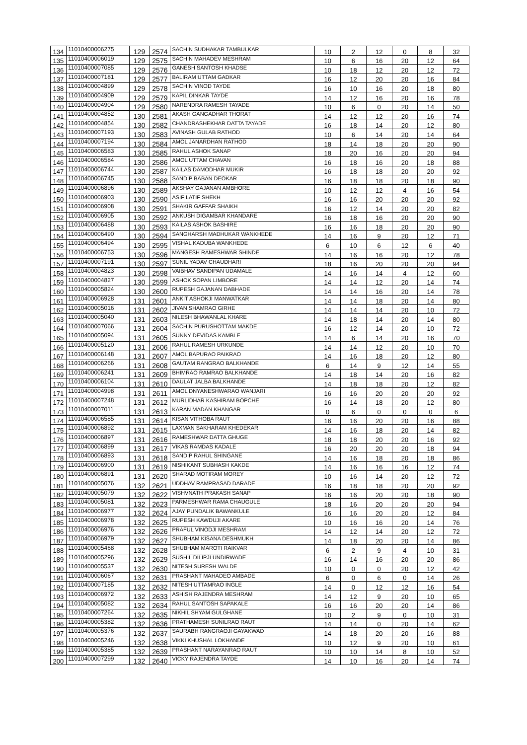| 134 | 11010400006275 | 129 | 2574 | SACHIN SUDHAKAR TAMBULKAR | 10 | 2 | 12 | 0 | 8 | 32 |
| 135 | 11010400006019 | 129 | 2575 | SACHIN MAHADEV MESHRAM | 10 | 6 | 16 | 20 | 12 | 64 |
| 136 | 11010400007085 | 129 | 2576 | GANESH SANTOSH KHADSE | 10 | 18 | 12 | 20 | 12 | 72 |
| 137 | 11010400007181 | 129 | 2577 | BALIRAM UTTAM GADKAR | 16 | 12 | 20 | 20 | 16 | 84 |
| 138 | 11010400004899 | 129 | 2578 | SACHIN VINOD TAYDE | 16 | 10 | 16 | 20 | 18 | 80 |
| 139 | 11010400004909 | 129 | 2579 | KAPIL DINKAR TAYDE | 14 | 12 | 16 | 20 | 16 | 78 |
| 140 | 11010400004904 | 129 | 2580 | NARENDRA RAMESH TAYADE | 10 | 6 | 0 | 20 | 14 | 50 |
| 141 | 11010400004852 | 130 | 2581 | AKASH GANGADHAR THORAT | 14 | 12 | 12 | 20 | 16 | 74 |
| 142 | 11010400004854 | 130 | 2582 | CHANDRASHEKHAR DATTA TAYADE | 16 | 18 | 14 | 20 | 12 | 80 |
| 143 | 11010400007193 | 130 | 2583 | AVINASH GULAB RATHOD | 10 | 6 | 14 | 20 | 14 | 64 |
| 144 | 11010400007194 | 130 | 2584 | AMOL JANARDHAN RATHOD | 18 | 14 | 18 | 20 | 20 | 90 |
| 145 | 11010400006583 | 130 | 2585 | RAHUL ASHOK SANAP | 18 | 20 | 16 | 20 | 20 | 94 |
| 146 | 11010400006584 | 130 | 2586 | AMOL UTTAM CHAVAN | 16 | 18 | 16 | 20 | 18 | 88 |
| 147 | 11010400006744 | 130 | 2587 | KAILAS DAMODHAR MUKIR | 16 | 18 | 18 | 20 | 20 | 92 |
| 148 | 11010400006745 | 130 | 2588 | SANDIP BABAN DEOKAR | 16 | 18 | 18 | 20 | 18 | 90 |
| 149 | 11010400006896 | 130 | 2589 | AKSHAY GAJANAN AMBHORE | 10 | 12 | 12 | 4 | 16 | 54 |
| 150 | 11010400006903 | 130 | 2590 | ASIF LATIF SHEKH | 16 | 16 | 20 | 20 | 20 | 92 |
| 151 | 11010400006908 | 130 | 2591 | SHAKIR GAFFAR SHAIKH | 16 | 12 | 14 | 20 | 20 | 82 |
| 152 | 11010400006905 | 130 | 2592 | ANKUSH DIGAMBAR KHANDARE | 16 | 18 | 16 | 20 | 20 | 90 |
| 153 | 11010400006488 | 130 | 2593 | KAILAS ASHOK BASHIRE | 16 | 16 | 18 | 20 | 20 | 90 |
| 154 | 11010400006490 | 130 | 2594 | SANGHARSH MADHUKAR WANKHEDE | 14 | 16 | 9 | 20 | 12 | 71 |
| 155 | 11010400006494 | 130 | 2595 | VISHAL KADUBA WANKHEDE | 6 | 10 | 6 | 12 | 6 | 40 |
| 156 | 11010400006753 | 130 | 2596 | MANGESH RAMESHWAR SHINDE | 14 | 16 | 16 | 20 | 12 | 78 |
| 157 | 11010400007191 | 130 | 2597 | SUNIL YADAV CHAUDHARI | 18 | 16 | 20 | 20 | 20 | 94 |
| 158 | 11010400004823 | 130 | 2598 | VAIBHAV SANDIPAN UDAMALE | 14 | 16 | 14 | 4 | 12 | 60 |
| 159 | 11010400004827 | 130 | 2599 | ASHOK SOPAN LIMBORE | 14 | 14 | 12 | 20 | 14 | 74 |
| 160 | 11010400005824 | 130 | 2600 | RUPESH GAJANAN DABHADE | 14 | 14 | 16 | 20 | 14 | 78 |
| 161 | 11010400006928 | 131 | 2601 | ANKIT ASHOKJI MANWATKAR | 14 | 14 | 18 | 20 | 14 | 80 |
| 162 | 11010400005016 | 131 | 2602 | JIVAN SHAMRAO GIRHE | 14 | 14 | 14 | 20 | 10 | 72 |
| 163 | 11010400005040 | 131 | 2603 | NILESH BHAWANLAL KHARE | 14 | 18 | 14 | 20 | 14 | 80 |
| 164 | 11010400007066 | 131 | 2604 | SACHIN PURUSHOTTAM MAKDE | 16 | 12 | 14 | 20 | 10 | 72 |
| 165 | 11010400005094 | 131 | 2605 | SUNNY DEVIDAS KAMBLE | 14 | 6 | 14 | 20 | 16 | 70 |
| 166 | 11010400005120 | 131 | 2606 | RAHUL RAMESH URKUNDE | 14 | 14 | 12 | 20 | 10 | 70 |
| 167 | 11010400006148 | 131 | 2607 | AMOL BAPURAO PAIKRAO | 14 | 16 | 18 | 20 | 12 | 80 |
| 168 | 11010400006266 | 131 | 2608 | GAUTAM RANGRAO BALKHANDE | 6 | 14 | 9 | 12 | 14 | 55 |
| 169 | 11010400006241 | 131 | 2609 | BHIMRAO RAMRAO BALKHANDE | 14 | 18 | 14 | 20 | 16 | 82 |
| 170 | 11010400006104 | 131 | 2610 | DAULAT JALBA BALKHANDE | 14 | 18 | 18 | 20 | 12 | 82 |
| 171 | 11010400004998 | 131 | 2611 | AMOL DNYANESHWARAO WANJARI | 16 | 16 | 20 | 20 | 20 | 92 |
| 172 | 11010400007248 | 131 | 2612 | MURLIDHAR KASHIRAM BOPCHE | 16 | 14 | 18 | 20 | 12 | 80 |
| 173 | 11010400007011 | 131 | 2613 | KARAN MADAN KHANGAR | 0 | 6 | 0 | 0 | 0 | 6 |
| 174 | 11010400006585 | 131 | 2614 | KISAN VITHOBA RAUT | 16 | 16 | 20 | 20 | 16 | 88 |
| 175 | 11010400006892 | 131 | 2615 | LAXMAN SAKHARAM KHEDEKAR | 14 | 16 | 18 | 20 | 14 | 82 |
| 176 | 11010400006897 | 131 | 2616 | RAMESHWAR DATTA GHUGE | 18 | 18 | 20 | 20 | 16 | 92 |
| 177 | 11010400006899 | 131 | 2617 | VIKAS RAMDAS KADALE | 16 | 20 | 20 | 20 | 18 | 94 |
| 178 | 11010400006893 | 131 | 2618 | SANDIP RAHUL SHINGANE | 14 | 16 | 18 | 20 | 18 | 86 |
| 179 | 11010400006900 | 131 | 2619 | NISHIKANT SUBHASH KAKDE | 14 | 16 | 16 | 16 | 12 | 74 |
| 180 | 11010400006891 | 131 | 2620 | SHARAD MOTIRAM MOREY | 10 | 16 | 14 | 20 | 12 | 72 |
| 181 | 11010400005076 | 132 | 2621 | UDDHAV RAMPRASAD DARADE | 16 | 18 | 18 | 20 | 20 | 92 |
| 182 | 11010400005079 | 132 | 2622 | VISHVNATH PRAKASH SANAP | 16 | 16 | 20 | 20 | 18 | 90 |
| 183 | 11010400005081 | 132 | 2623 | PARMESHWAR RAMA CHAUGULE | 18 | 16 | 20 | 20 | 20 | 94 |
| 184 | 11010400006977 | 132 | 2624 | AJAY PUNDALIK BAWANKULE | 16 | 16 | 20 | 20 | 12 | 84 |
| 185 | 11010400006978 | 132 | 2625 | RUPESH KAWDUJI AKARE | 10 | 16 | 16 | 20 | 14 | 76 |
| 186 | 11010400006976 | 132 | 2626 | PRAFUL VINODJI MESHRAM | 14 | 12 | 14 | 20 | 12 | 72 |
| 187 | 11010400006979 | 132 | 2627 | SHUBHAM KISANA DESHMUKH | 14 | 18 | 20 | 20 | 14 | 86 |
| 188 | 11010400005468 | 132 | 2628 | SHUBHAM MAROTI RAIKVAR | 6 | 2 | 9 | 4 | 10 | 31 |
| 189 | 11010400005296 | 132 | 2629 | SUSHIL DILIPJI UNDIRWADE | 16 | 14 | 16 | 20 | 20 | 86 |
| 190 | 11010400005537 | 132 | 2630 | NITESH SURESH WALDE | 10 | 0 | 0 | 20 | 12 | 42 |
| 191 | 11010400006067 | 132 | 2631 | PRASHANT MAHADEO AMBADE | 6 | 0 | 6 | 0 | 14 | 26 |
| 192 | 11010400007185 | 132 | 2632 | NITESH UTTAMRAO INGLE | 14 | 0 | 12 | 12 | 16 | 54 |
| 193 | 11010400006972 | 132 | 2633 | ASHISH RAJENDRA MESHRAM | 14 | 12 | 9 | 20 | 10 | 65 |
| 194 | 11010400005082 | 132 | 2634 | RAHUL SANTOSH SAPAKALE | 16 | 16 | 20 | 20 | 14 | 86 |
| 195 | 11010400007264 | 132 | 2635 | NIKHIL SHYAM GULGHANE | 10 | 2 | 9 | 0 | 10 | 31 |
| 196 | 11010400005382 | 132 | 2636 | PRATHAMESH SUNILRAO RAUT | 14 | 14 | 0 | 20 | 14 | 62 |
| 197 | 11010400005376 | 132 | 2637 | SAURABH RANGRAOJI GAYAKWAD | 14 | 18 | 20 | 20 | 16 | 88 |
| 198 | 11010400005246 | 132 | 2638 | VIKKI KHUSHAL LOKHANDE | 10 | 12 | 9 | 20 | 10 | 61 |
| 199 | 11010400005385 | 132 | 2639 | PRASHANT NARAYANRAO RAUT | 10 | 10 | 14 | 8 | 10 | 52 |
| 200 | 11010400007299 | 132 | 2640 | VICKY RAJENDRA TAYDE | 14 | 10 | 16 | 20 | 14 | 74 |